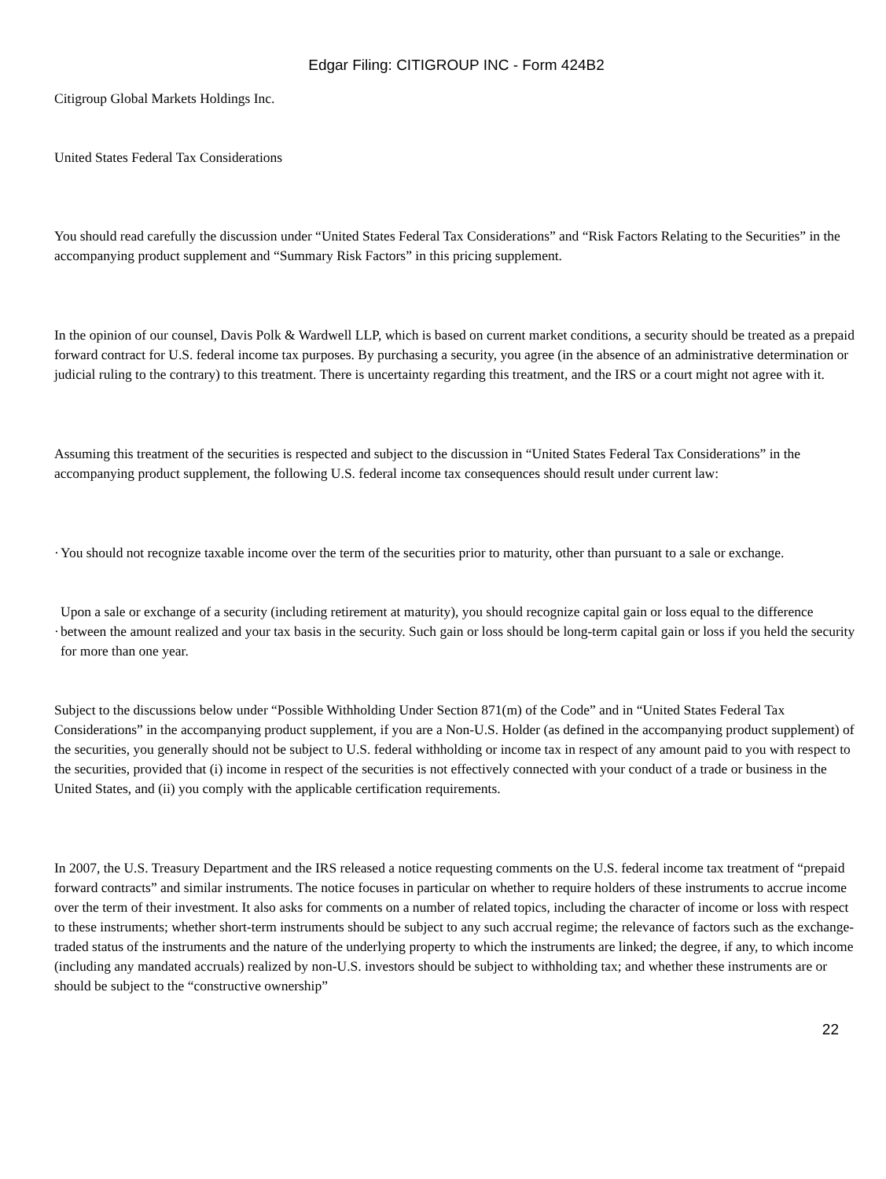Edgar Filing: CITIGROUP INC - Form 424B2
Citigroup Global Markets Holdings Inc.
United States Federal Tax Considerations
You should read carefully the discussion under “United States Federal Tax Considerations” and “Risk Factors Relating to the Securities” in the accompanying product supplement and “Summary Risk Factors” in this pricing supplement.
In the opinion of our counsel, Davis Polk & Wardwell LLP, which is based on current market conditions, a security should be treated as a prepaid forward contract for U.S. federal income tax purposes. By purchasing a security, you agree (in the absence of an administrative determination or judicial ruling to the contrary) to this treatment. There is uncertainty regarding this treatment, and the IRS or a court might not agree with it.
Assuming this treatment of the securities is respected and subject to the discussion in “United States Federal Tax Considerations” in the accompanying product supplement, the following U.S. federal income tax consequences should result under current law:
·
You should not recognize taxable income over the term of the securities prior to maturity, other than pursuant to a sale or exchange.
·
Upon a sale or exchange of a security (including retirement at maturity), you should recognize capital gain or loss equal to the difference between the amount realized and your tax basis in the security. Such gain or loss should be long-term capital gain or loss if you held the security for more than one year.
Subject to the discussions below under “Possible Withholding Under Section 871(m) of the Code” and in “United States Federal Tax Considerations” in the accompanying product supplement, if you are a Non-U.S. Holder (as defined in the accompanying product supplement) of the securities, you generally should not be subject to U.S. federal withholding or income tax in respect of any amount paid to you with respect to the securities, provided that (i) income in respect of the securities is not effectively connected with your conduct of a trade or business in the United States, and (ii) you comply with the applicable certification requirements.
In 2007, the U.S. Treasury Department and the IRS released a notice requesting comments on the U.S. federal income tax treatment of “prepaid forward contracts” and similar instruments. The notice focuses in particular on whether to require holders of these instruments to accrue income over the term of their investment. It also asks for comments on a number of related topics, including the character of income or loss with respect to these instruments; whether short-term instruments should be subject to any such accrual regime; the relevance of factors such as the exchange-traded status of the instruments and the nature of the underlying property to which the instruments are linked; the degree, if any, to which income (including any mandated accruals) realized by non-U.S. investors should be subject to withholding tax; and whether these instruments are or should be subject to the “constructive ownership”
22